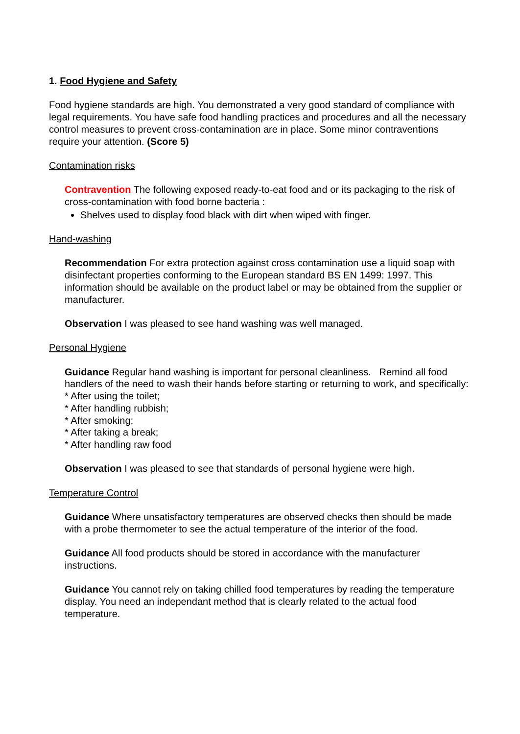1. Food Hygiene and Safety
Food hygiene standards are high. You demonstrated a very good standard of compliance with legal requirements. You have safe food handling practices and procedures and all the necessary control measures to prevent cross-contamination are in place. Some minor contraventions require your attention. (Score 5)
Contamination risks
Contravention The following exposed ready-to-eat food and or its packaging to the risk of cross-contamination with food borne bacteria :
Shelves used to display food black with dirt when wiped with finger.
Hand-washing
Recommendation For extra protection against cross contamination use a liquid soap with disinfectant properties conforming to the European standard BS EN 1499: 1997. This information should be available on the product label or may be obtained from the supplier or manufacturer.
Observation I was pleased to see hand washing was well managed.
Personal Hygiene
Guidance Regular hand washing is important for personal cleanliness. Remind all food handlers of the need to wash their hands before starting or returning to work, and specifically:
* After using the toilet;
* After handling rubbish;
* After smoking;
* After taking a break;
* After handling raw food
Observation I was pleased to see that standards of personal hygiene were high.
Temperature Control
Guidance Where unsatisfactory temperatures are observed checks then should be made with a probe thermometer to see the actual temperature of the interior of the food.
Guidance All food products should be stored in accordance with the manufacturer instructions.
Guidance You cannot rely on taking chilled food temperatures by reading the temperature display. You need an independant method that is clearly related to the actual food temperature.